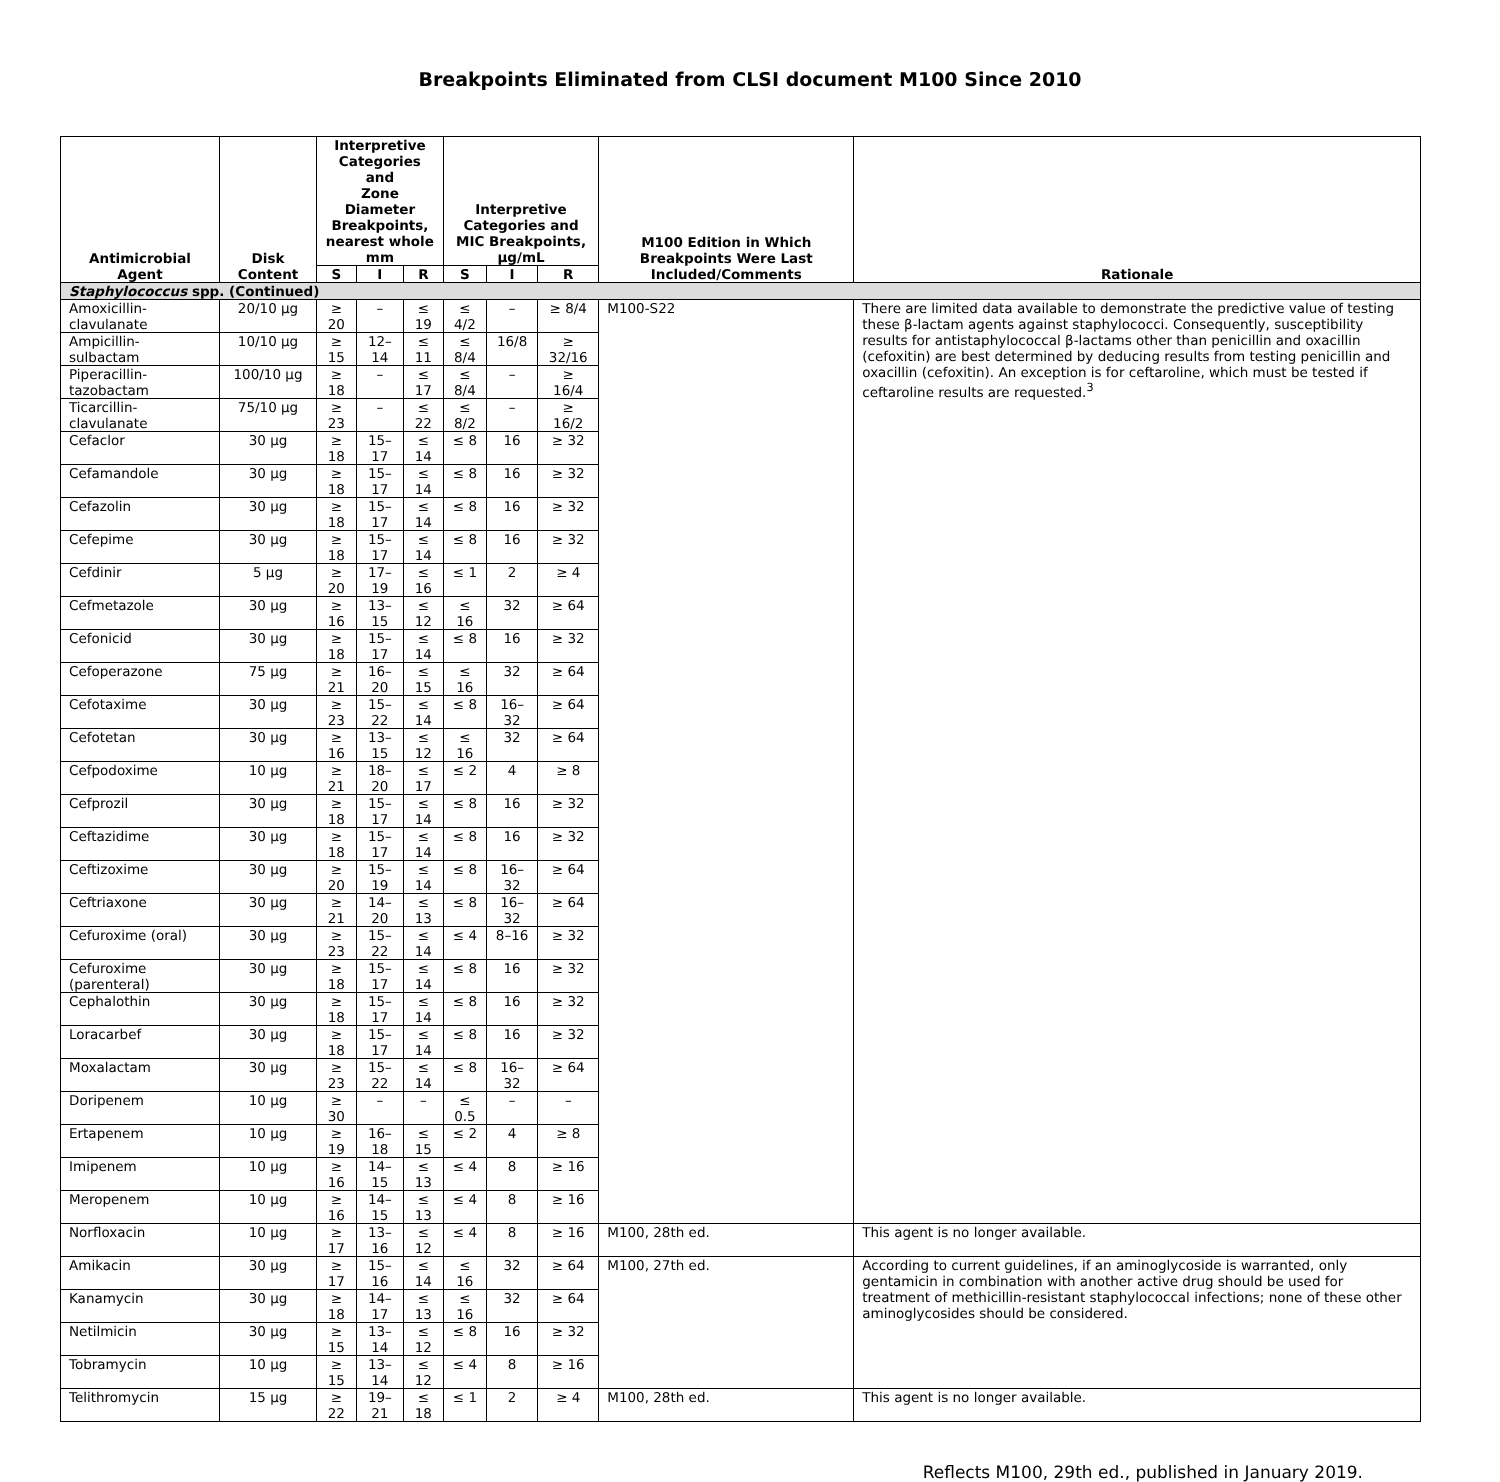Breakpoints Eliminated from CLSI document M100 Since 2010
| Antimicrobial Agent | Disk Content | Interpretive Categories and Zone Diameter Breakpoints, nearest whole mm | | | Interpretive Categories and MIC Breakpoints, µg/mL | | | M100 Edition in Which Breakpoints Were Last Included/Comments | Rationale |
| --- | --- | --- | --- | --- | --- | --- | --- | --- | --- |
| | | S | I | R | S | I | R | | |
| Staphylococcus spp. (Continued) | | | | | | | | | |
| Amoxicillin- clavulanate | 20/10 µg | ≥ 20 | – | ≤ 19 | ≤ 4/2 | – | ≥ 8/4 | M100-S22 | There are limited data available to demonstrate the predictive value of testing these β-lactam agents against staphylococci. Consequently, susceptibility results for antistaphylococcal β-lactams other than penicillin and oxacillin (cefoxitin) are best determined by deducing results from testing penicillin and oxacillin (cefoxitin). An exception is for ceftaroline, which must be tested if ceftaroline results are requested.<sup>3</sup> |
| Ampicillin- sulbactam | 10/10 µg | ≥ 15 | 12–14 | ≤ 11 | ≤ 8/4 | 16/8 | ≥ 32/16 | | |
| Piperacillin- tazobactam | 100/10 µg | ≥ 18 | – | ≤ 17 | ≤ 8/4 | – | ≥ 16/4 | | |
| Ticarcillin- clavulanate | 75/10 µg | ≥ 23 | – | ≤ 22 | ≤ 8/2 | – | ≥ 16/2 | | |
| Cefaclor | 30 µg | ≥ 18 | 15–17 | ≤ 14 | ≤ 8 | 16 | ≥ 32 | | |
| Cefamandole | 30 µg | ≥ 18 | 15–17 | ≤ 14 | ≤ 8 | 16 | ≥ 32 | | |
| Cefazolin | 30 µg | ≥ 18 | 15–17 | ≤ 14 | ≤ 8 | 16 | ≥ 32 | | |
| Cefepime | 30 µg | ≥ 18 | 15–17 | ≤ 14 | ≤ 8 | 16 | ≥ 32 | | |
| Cefdinir | 5 µg | ≥ 20 | 17–19 | ≤ 16 | ≤ 1 | 2 | ≥ 4 | | |
| Cefmetazole | 30 µg | ≥ 16 | 13–15 | ≤ 12 | ≤ 16 | 32 | ≥ 64 | | |
| Cefonicid | 30 µg | ≥ 18 | 15–17 | ≤ 14 | ≤ 8 | 16 | ≥ 32 | | |
| Cefoperazone | 75 µg | ≥ 21 | 16–20 | ≤ 15 | ≤ 16 | 32 | ≥ 64 | | |
| Cefotaxime | 30 µg | ≥ 23 | 15–22 | ≤ 14 | ≤ 8 | 16–32 | ≥ 64 | | |
| Cefotetan | 30 µg | ≥ 16 | 13–15 | ≤ 12 | ≤ 16 | 32 | ≥ 64 | | |
| Cefpodoxime | 10 µg | ≥ 21 | 18–20 | ≤ 17 | ≤ 2 | 4 | ≥ 8 | | |
| Cefprozil | 30 µg | ≥ 18 | 15–17 | ≤ 14 | ≤ 8 | 16 | ≥ 32 | | |
| Ceftazidime | 30 µg | ≥ 18 | 15–17 | ≤ 14 | ≤ 8 | 16 | ≥ 32 | | |
| Ceftizoxime | 30 µg | ≥ 20 | 15–19 | ≤ 14 | ≤ 8 | 16–32 | ≥ 64 | | |
| Ceftriaxone | 30 µg | ≥ 21 | 14–20 | ≤ 13 | ≤ 8 | 16–32 | ≥ 64 | | |
| Cefuroxime (oral) | 30 µg | ≥ 23 | 15–22 | ≤ 14 | ≤ 4 | 8–16 | ≥ 32 | | |
| Cefuroxime (parenteral) | 30 µg | ≥ 18 | 15–17 | ≤ 14 | ≤ 8 | 16 | ≥ 32 | | |
| Cephalothin | 30 µg | ≥ 18 | 15–17 | ≤ 14 | ≤ 8 | 16 | ≥ 32 | | |
| Loracarbef | 30 µg | ≥ 18 | 15–17 | ≤ 14 | ≤ 8 | 16 | ≥ 32 | | |
| Moxalactam | 30 µg | ≥ 23 | 15–22 | ≤ 14 | ≤ 8 | 16–32 | ≥ 64 | | |
| Doripenem | 10 µg | ≥ 30 | – | – | ≤ 0.5 | – | – | | |
| Ertapenem | 10 µg | ≥ 19 | 16–18 | ≤ 15 | ≤ 2 | 4 | ≥ 8 | | |
| Imipenem | 10 µg | ≥ 16 | 14–15 | ≤ 13 | ≤ 4 | 8 | ≥ 16 | | |
| Meropenem | 10 µg | ≥ 16 | 14–15 | ≤ 13 | ≤ 4 | 8 | ≥ 16 | | |
| Norfloxacin | 10 µg | ≥ 17 | 13–16 | ≤ 12 | ≤ 4 | 8 | ≥ 16 | M100, 28th ed. | This agent is no longer available. |
| Amikacin | 30 µg | ≥ 17 | 15–16 | ≤ 14 | ≤ 16 | 32 | ≥ 64 | M100, 27th ed. | According to current guidelines, if an aminoglycoside is warranted, only gentamicin in combination with another active drug should be used for treatment of methicillin-resistant staphylococcal infections; none of these other aminoglycosides should be considered. |
| Kanamycin | 30 µg | ≥ 18 | 14–17 | ≤ 13 | ≤ 16 | 32 | ≥ 64 | | |
| Netilmicin | 30 µg | ≥ 15 | 13–14 | ≤ 12 | ≤ 8 | 16 | ≥ 32 | | |
| Tobramycin | 10 µg | ≥ 15 | 13–14 | ≤ 12 | ≤ 4 | 8 | ≥ 16 | | |
| Telithromycin | 15 µg | ≥ 22 | 19–21 | ≤ 18 | ≤ 1 | 2 | ≥ 4 | M100, 28th ed. | This agent is no longer available. |
Reflects M100, 29th ed., published in January 2019.